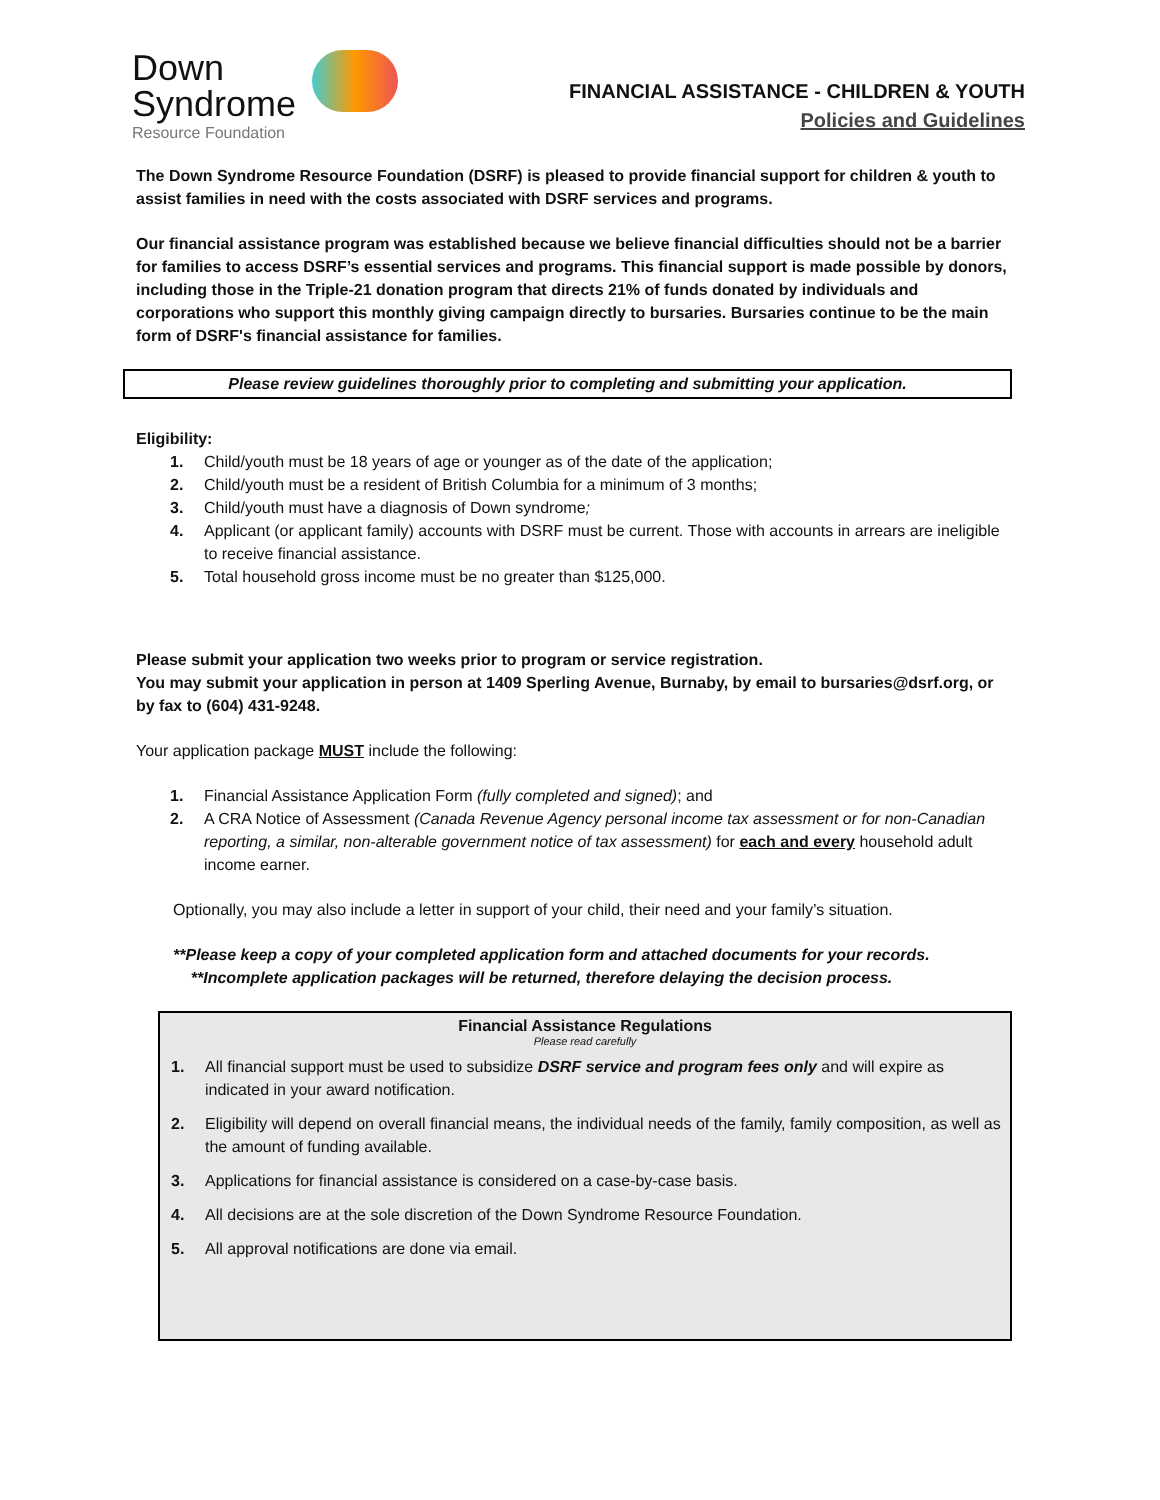Down
Syndrome
Resource Foundation
FINANCIAL ASSISTANCE - CHILDREN & YOUTH
Policies and Guidelines
The Down Syndrome Resource Foundation (DSRF) is pleased to provide financial support for children & youth to assist families in need with the costs associated with DSRF services and programs.
Our financial assistance program was established because we believe financial difficulties should not be a barrier for families to access DSRF’s essential services and programs. This financial support is made possible by donors, including those in the Triple-21 donation program that directs 21% of funds donated by individuals and corporations who support this monthly giving campaign directly to bursaries. Bursaries continue to be the main form of DSRF's financial assistance for families.
Please review guidelines thoroughly prior to completing and submitting your application.
Eligibility:
1. Child/youth must be 18 years of age or younger as of the date of the application;
2. Child/youth must be a resident of British Columbia for a minimum of 3 months;
3. Child/youth must have a diagnosis of Down syndrome;
4. Applicant (or applicant family) accounts with DSRF must be current. Those with accounts in arrears are ineligible to receive financial assistance.
5. Total household gross income must be no greater than $125,000.
Please submit your application two weeks prior to program or service registration.
You may submit your application in person at 1409 Sperling Avenue, Burnaby, by email to bursaries@dsrf.org, or by fax to (604) 431-9248.
Your application package MUST include the following:
1. Financial Assistance Application Form (fully completed and signed); and
2. A CRA Notice of Assessment (Canada Revenue Agency personal income tax assessment or for non-Canadian reporting, a similar, non-alterable government notice of tax assessment) for each and every household adult income earner.
Optionally, you may also include a letter in support of your child, their need and your family’s situation.
**Please keep a copy of your completed application form and attached documents for your records.
**Incomplete application packages will be returned, therefore delaying the decision process.
Financial Assistance Regulations
Please read carefully
1. All financial support must be used to subsidize DSRF service and program fees only and will expire as indicated in your award notification.
2. Eligibility will depend on overall financial means, the individual needs of the family, family composition, as well as the amount of funding available.
3. Applications for financial assistance is considered on a case-by-case basis.
4. All decisions are at the sole discretion of the Down Syndrome Resource Foundation.
5. All approval notifications are done via email.